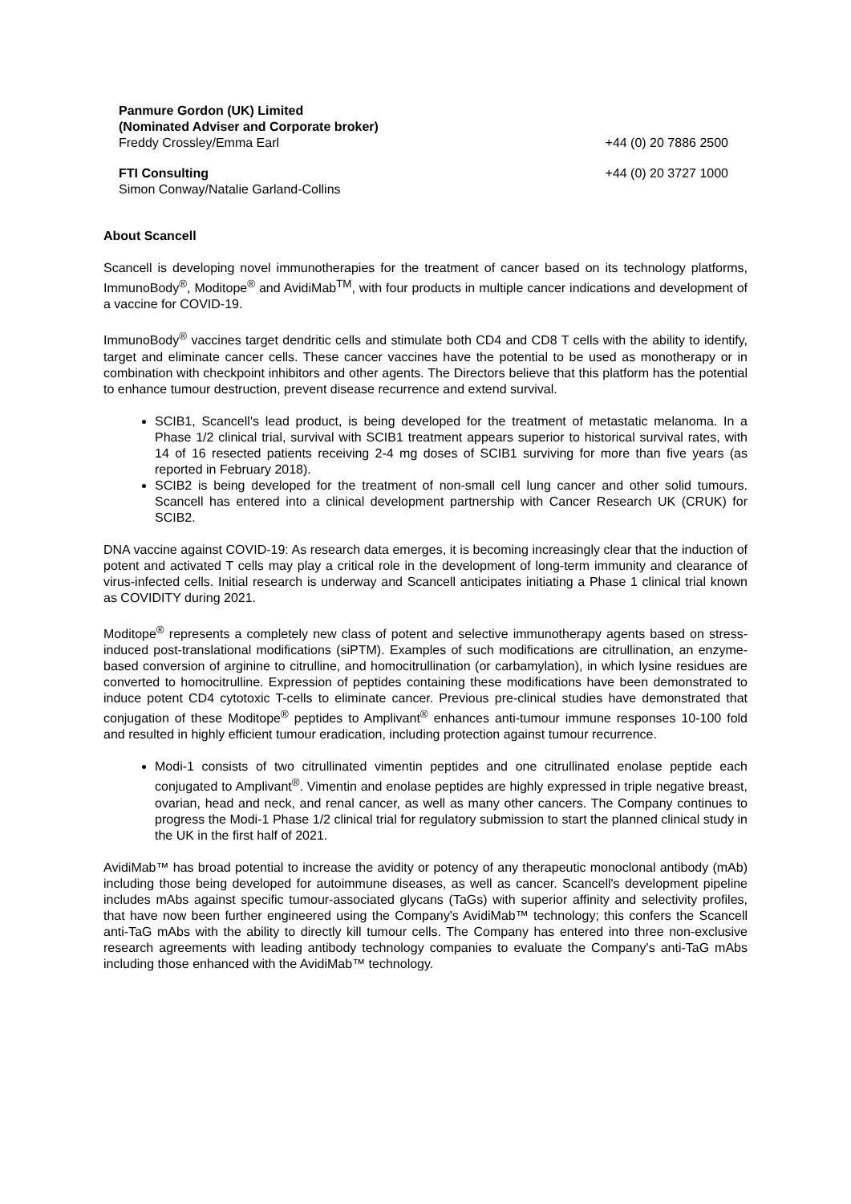Panmure Gordon (UK) Limited
(Nominated Adviser and Corporate broker)
Freddy Crossley/Emma Earl
+44 (0) 20 7886 2500
FTI Consulting
Simon Conway/Natalie Garland-Collins
+44 (0) 20 3727 1000
About Scancell
Scancell is developing novel immunotherapies for the treatment of cancer based on its technology platforms, ImmunoBody<sup>®</sup>, Moditope<sup>®</sup> and AvidiMab<sup>TM</sup>, with four products in multiple cancer indications and development of a vaccine for COVID-19.
ImmunoBody<sup>®</sup> vaccines target dendritic cells and stimulate both CD4 and CD8 T cells with the ability to identify, target and eliminate cancer cells. These cancer vaccines have the potential to be used as monotherapy or in combination with checkpoint inhibitors and other agents. The Directors believe that this platform has the potential to enhance tumour destruction, prevent disease recurrence and extend survival.
SCIB1, Scancell's lead product, is being developed for the treatment of metastatic melanoma. In a Phase 1/2 clinical trial, survival with SCIB1 treatment appears superior to historical survival rates, with 14 of 16 resected patients receiving 2-4 mg doses of SCIB1 surviving for more than five years (as reported in February 2018).
SCIB2 is being developed for the treatment of non-small cell lung cancer and other solid tumours. Scancell has entered into a clinical development partnership with Cancer Research UK (CRUK) for SCIB2.
DNA vaccine against COVID-19: As research data emerges, it is becoming increasingly clear that the induction of potent and activated T cells may play a critical role in the development of long-term immunity and clearance of virus-infected cells. Initial research is underway and Scancell anticipates initiating a Phase 1 clinical trial known as COVIDITY during 2021.
Moditope<sup>®</sup> represents a completely new class of potent and selective immunotherapy agents based on stress-induced post-translational modifications (siPTM). Examples of such modifications are citrullination, an enzyme-based conversion of arginine to citrulline, and homocitrullination (or carbamylation), in which lysine residues are converted to homocitrulline. Expression of peptides containing these modifications have been demonstrated to induce potent CD4 cytotoxic T-cells to eliminate cancer. Previous pre-clinical studies have demonstrated that conjugation of these Moditope<sup>®</sup> peptides to Amplivant<sup>®</sup> enhances anti-tumour immune responses 10-100 fold and resulted in highly efficient tumour eradication, including protection against tumour recurrence.
Modi-1 consists of two citrullinated vimentin peptides and one citrullinated enolase peptide each conjugated to Amplivant<sup>®</sup>. Vimentin and enolase peptides are highly expressed in triple negative breast, ovarian, head and neck, and renal cancer, as well as many other cancers. The Company continues to progress the Modi-1 Phase 1/2 clinical trial for regulatory submission to start the planned clinical study in the UK in the first half of 2021.
AvidiMab™ has broad potential to increase the avidity or potency of any therapeutic monoclonal antibody (mAb) including those being developed for autoimmune diseases, as well as cancer. Scancell's development pipeline includes mAbs against specific tumour-associated glycans (TaGs) with superior affinity and selectivity profiles, that have now been further engineered using the Company's AvidiMab™ technology; this confers the Scancell anti-TaG mAbs with the ability to directly kill tumour cells. The Company has entered into three non-exclusive research agreements with leading antibody technology companies to evaluate the Company's anti-TaG mAbs including those enhanced with the AvidiMab™ technology.